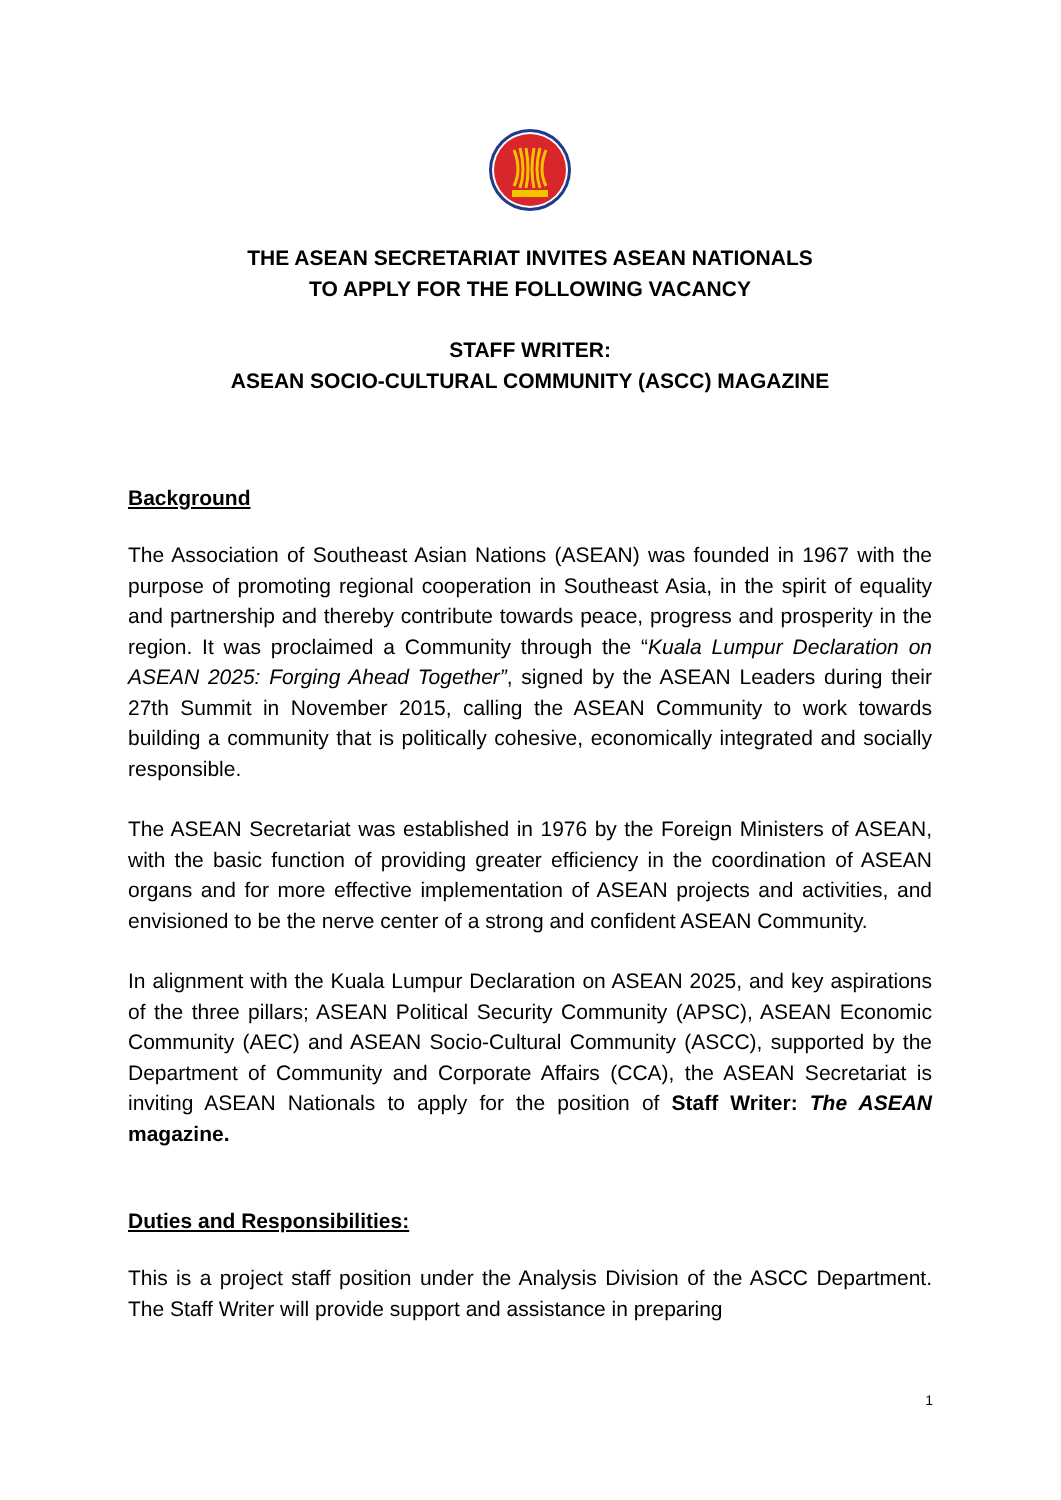THE ASEAN SECRETARIAT INVITES ASEAN NATIONALS
TO APPLY FOR THE FOLLOWING VACANCY
STAFF WRITER:
ASEAN SOCIO-CULTURAL COMMUNITY (ASCC) MAGAZINE
Background
The Association of Southeast Asian Nations (ASEAN) was founded in 1967 with the purpose of promoting regional cooperation in Southeast Asia, in the spirit of equality and partnership and thereby contribute towards peace, progress and prosperity in the region. It was proclaimed a Community through the “Kuala Lumpur Declaration on ASEAN 2025: Forging Ahead Together”, signed by the ASEAN Leaders during their 27th Summit in November 2015, calling the ASEAN Community to work towards building a community that is politically cohesive, economically integrated and socially responsible.
The ASEAN Secretariat was established in 1976 by the Foreign Ministers of ASEAN, with the basic function of providing greater efficiency in the coordination of ASEAN organs and for more effective implementation of ASEAN projects and activities, and envisioned to be the nerve center of a strong and confident ASEAN Community.
In alignment with the Kuala Lumpur Declaration on ASEAN 2025, and key aspirations of the three pillars; ASEAN Political Security Community (APSC), ASEAN Economic Community (AEC) and ASEAN Socio-Cultural Community (ASCC), supported by the Department of Community and Corporate Affairs (CCA), the ASEAN Secretariat is inviting ASEAN Nationals to apply for the position of Staff Writer: The ASEAN magazine.
Duties and Responsibilities:
This is a project staff position under the Analysis Division of the ASCC Department. The Staff Writer will provide support and assistance in preparing
1